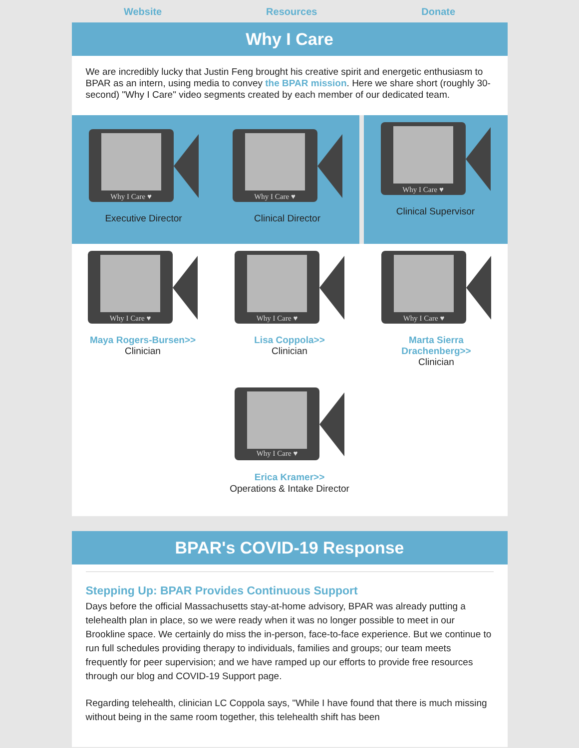Website Resources Donate
Why I Care
We are incredibly lucky that Justin Feng brought his creative spirit and energetic enthusiasm to BPAR as an intern, using media to convey the BPAR mission. Here we share short (roughly 30-second) "Why I Care" video segments created by each member of our dedicated team.
Why I Care ♥
Executive Director
Why I Care ♥
Clinical Director
Why I Care ♥
Clinical Supervisor
Why I Care ♥
Maya Rogers-Bursen>>
Clinician
Why I Care ♥
Lisa Coppola>>
Clinician
Why I Care ♥
Marta Sierra
Drachenberg>>
Clinician
Why I Care ♥
Erica Kramer>>
Operations & Intake Director
BPAR's COVID-19 Response
Stepping Up: BPAR Provides Continuous Support
Days before the official Massachusetts stay-at-home advisory, BPAR was already putting a telehealth plan in place, so we were ready when it was no longer possible to meet in our Brookline space. We certainly do miss the in-person, face-to-face experience. But we continue to run full schedules providing therapy to individuals, families and groups; our team meets frequently for peer supervision; and we have ramped up our efforts to provide free resources through our blog and COVID-19 Support page.
Regarding telehealth, clinician LC Coppola says, "While I have found that there is much missing without being in the same room together, this telehealth shift has been